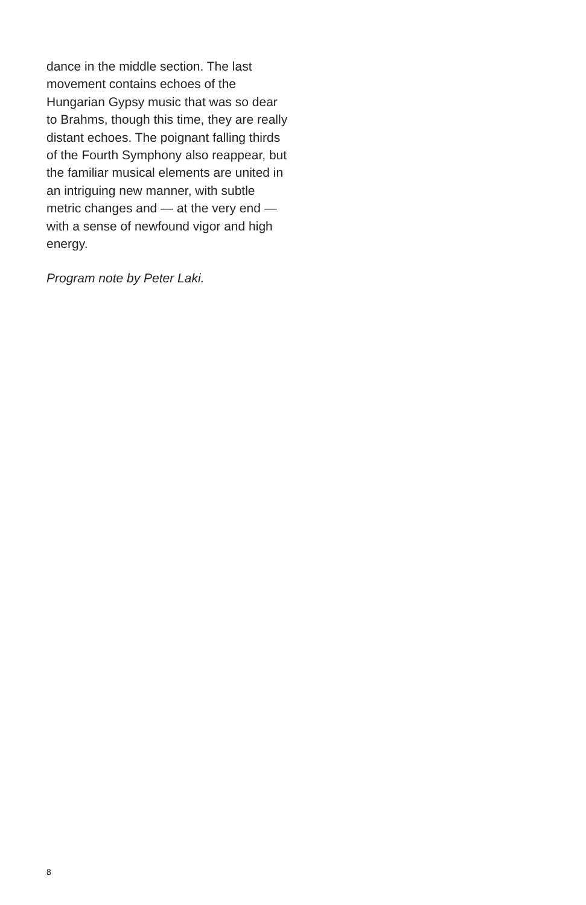dance in the middle section. The last movement contains echoes of the Hungarian Gypsy music that was so dear to Brahms, though this time, they are really distant echoes. The poignant falling thirds of the Fourth Symphony also reappear, but the familiar musical elements are united in an intriguing new manner, with subtle metric changes and — at the very end — with a sense of newfound vigor and high energy.
Program note by Peter Laki.
8